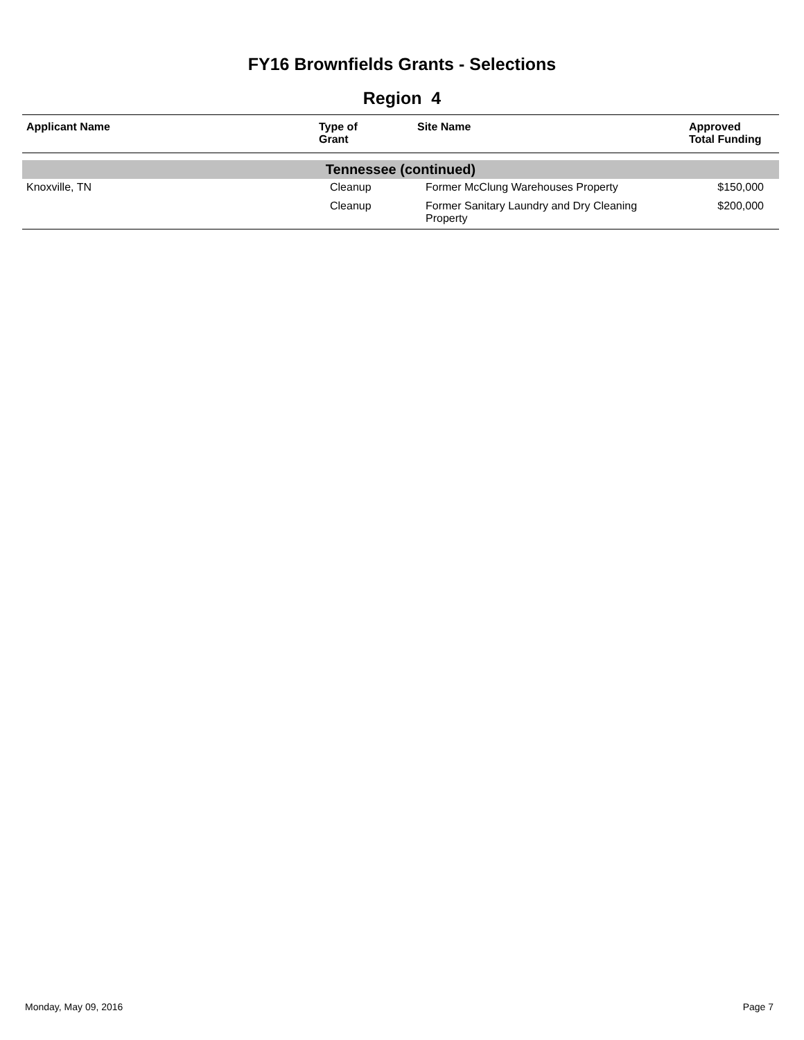FY16 Brownfields Grants - Selections
Region 4
| Applicant Name | Type of Grant | Site Name | Approved Total Funding |
| --- | --- | --- | --- |
| Tennessee (continued) | | | |
| Knoxville, TN | Cleanup | Former McClung Warehouses Property | $150,000 |
| | Cleanup | Former Sanitary Laundry and Dry Cleaning Property | $200,000 |
Monday, May 09, 2016 Page 7